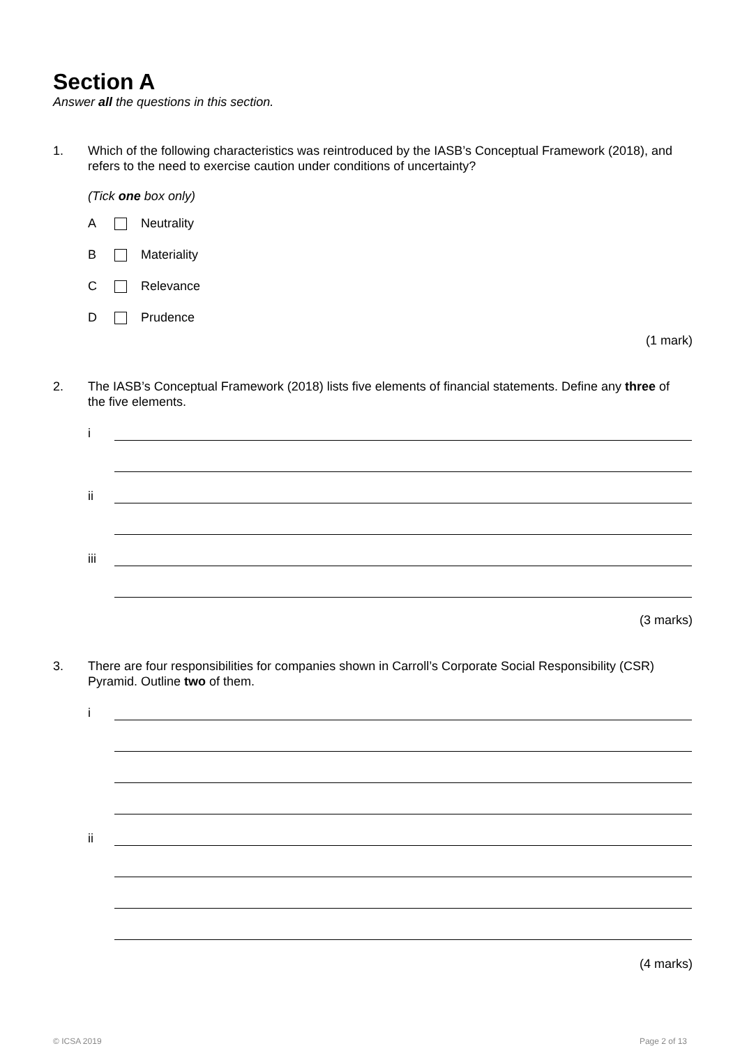Section A
Answer all the questions in this section.
1. Which of the following characteristics was reintroduced by the IASB’s Conceptual Framework (2018), and refers to the need to exercise caution under conditions of uncertainty?
(Tick one box only)
A Neutrality
B Materiality
C Relevance
D Prudence
(1 mark)
2. The IASB’s Conceptual Framework (2018) lists five elements of financial statements. Define any three of the five elements.
i
ii
iii
(3 marks)
3. There are four responsibilities for companies shown in Carroll’s Corporate Social Responsibility (CSR) Pyramid. Outline two of them.
i
ii
(4 marks)
© ICSA 2019 Page 2 of 13